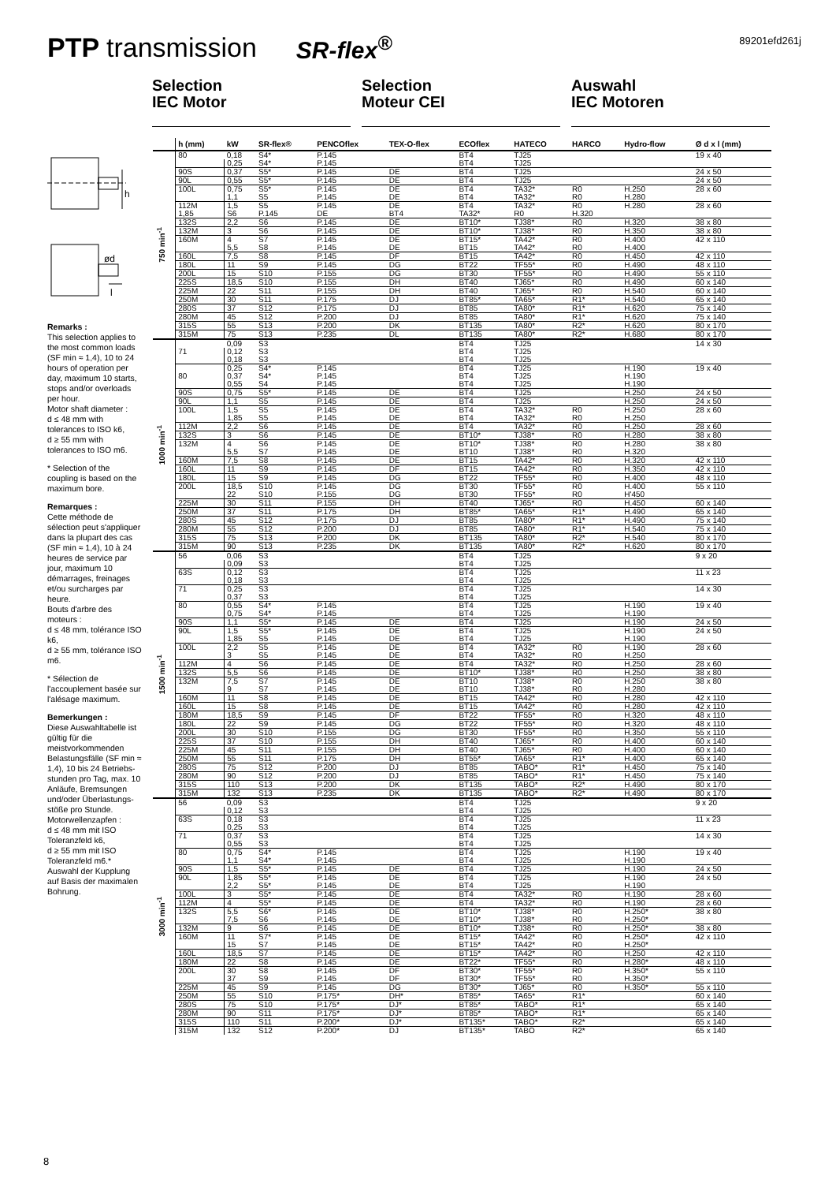PTP transmission SR-flex<sup>®</sup>
89201efd261j
Selection
IEC Motor
Selection
Moteur CEI
Auswahl
IEC Motoren
h
ød
l
Remarks :
This selection applies to the most common loads (SF min ≈ 1,4), 10 to 24 hours of operation per day, maximum 10 starts, stops and/or overloads per hour.
Motor shaft diameter :
d ≤ 48 mm with tolerances to ISO k6,
d ≥ 55 mm with tolerances to ISO m6.
* Selection of the coupling is based on the maximum bore.
Remarques :
Cette méthode de sélection peut s'appliquer dans la plupart des cas (SF min ≈ 1,4), 10 à 24 heures de service par jour, maximum 10 démarrages, freinages et/ou surcharges par heure.
Bouts d'arbre des moteurs :
d ≤ 48 mm, tolérance ISO k6,
d ≥ 55 mm, tolérance ISO m6.
* Sélection de l'accouplement basée sur l'alésage maximum.
Bemerkungen :
Diese Auswahltabelle ist gültig für die meistvorkommenden Belastungsfälle (SF min ≈ 1,4), 10 bis 24 Betriebs-stunden pro Tag, max. 10 Anläufe, Bremsungen und/oder Überlastungs-stöße pro Stunde.
Motorwellenzapfen :
d ≤ 48 mm mit ISO Toleranzfeld k6,
d ≥ 55 mm mit ISO Toleranzfeld m6.*
Auswahl der Kupplung auf Basis der maximalen Bohrung.
| | h (mm) | kW | SR-flex® | PENCOflex | TEX-O-flex | ECOflex | HATECO | HARCO | Hydro-flow | Ø d x l (mm) | |
| --- | --- | --- | --- | --- | --- | --- | --- | --- | --- | --- | --- |
| 750 min<sup>-1</sup> | 80 | 0,18 | S4* | P.145 | | BT4 | TJ25 | | | 19 x 40 | |
| | | 0,25 | S4* | P.145 | | BT4 | TJ25 | | | | |
| | 90S | 0,37 | S5* | P.145 | DE | BT4 | TJ25 | | | 24 x 50 | |
| | 90L | 0,55 | S5* | P.145 | DE | BT4 | TJ25 | | | 24 x 50 | |
| | 100L | 0,75 | S5* | P.145 | DE | BT4 | TA32* | R0 | H.250 | 28 x 60 | |
| | | 1,1 | S5 | P.145 | DE | BT4 | TA32* | R0 | H.280 | | |
| | 112M | 1,5 | S5 | P.145 | DE | BT4 | TA32* | R0 | H.280 | 28 x 60 | |
| | 1,85 | S6 | P.145 | DE | BT4 | TA32* | R0 | H.320 | | | |
| | 132S | 2,2 | S6 | P.145 | DE | BT10* | TJ38* | R0 | H.320 | 38 x 80 | |
| | 132M | 3 | S6 | P.145 | DE | BT10* | TJ38* | R0 | H.350 | 38 x 80 | |
| | 160M | 4 | S7 | P.145 | DE | BT15* | TA42* | R0 | H.400 | 42 x 110 | |
| | | 5,5 | S8 | P.145 | DE | BT15 | TA42* | R0 | H.400 | | |
| | 160L | 7,5 | S8 | P.145 | DF | BT15 | TA42* | R0 | H.450 | 42 x 110 | |
| | 180L | 11 | S9 | P.145 | DG | BT22 | TF55* | R0 | H.490 | 48 x 110 | |
| | 200L | 15 | S10 | P.155 | DG | BT30 | TF55* | R0 | H.490 | 55 x 110 | |
| | 225S | 18,5 | S10 | P.155 | DH | BT40 | TJ65* | R0 | H.490 | 60 x 140 | |
| | 225M | 22 | S11 | P.155 | DH | BT40 | TJ65* | R0 | H.540 | 60 x 140 | |
| | 250M | 30 | S11 | P.175 | DJ | BT85* | TA65* | R1* | H.540 | 65 x 140 | |
| | 280S | 37 | S12 | P.175 | DJ | BT85 | TA80* | R1* | H.620 | 75 x 140 | |
| | 280M | 45 | S12 | P.200 | DJ | BT85 | TA80* | R1* | H.620 | 75 x 140 | |
| | 315S | 55 | S13 | P.200 | DK | BT135 | TA80* | R2* | H.620 | 80 x 170 | |
| | 315M | 75 | S13 | P.235 | DL | BT135 | TA80* | R2* | H.680 | 80 x 170 | |
| | 1000 min<sup>-1</sup> | | 0,09 | S3 | | | BT4 | TJ25 | | | 14 x 30 |
| | | 71 | 0,12 | S3 | | | BT4 | TJ25 | | | |
| | | 0,18 | S3 | | | BT4 | TJ25 | | | | |
| | | 0,25 | S4* | P.145 | | BT4 | TJ25 | | H.190 | 19 x 40 | |
| 80 | | 0,37 | S4* | P.145 | | BT4 | TJ25 | | H.190 | | |
| | | 0,55 | S4 | P.145 | | BT4 | TJ25 | | H.190 | | |
| 90S | | 0,75 | S5* | P.145 | DE | BT4 | TJ25 | | H.250 | 24 x 50 | |
| 90L | | 1,1 | S5 | P.145 | DE | BT4 | TJ25 | | H.250 | 24 x 50 | |
| 100L | | 1,5 | S5 | P.145 | DE | BT4 | TA32* | R0 | H.250 | 28 x 60 | |
| | | 1,85 | S5 | P.145 | DE | BT4 | TA32* | R0 | H.250 | | |
| 112M | | 2,2 | S6 | P.145 | DE | BT4 | TA32* | R0 | H.250 | 28 x 60 | |
| 132S | | 3 | S6 | P.145 | DE | BT10* | TJ38* | R0 | H.280 | 38 x 80 | |
| 132M | | 4 | S6 | P.145 | DE | BT10* | TJ38* | R0 | H.280 | 38 x 80 | |
| | | 5,5 | S7 | P.145 | DE | BT10 | TJ38* | R0 | H.320 | | |
| 160M | | 7,5 | S8 | P.145 | DE | BT15 | TA42* | R0 | H.320 | 42 x 110 | |
| 160L | | 11 | S9 | P.145 | DF | BT15 | TA42* | R0 | H.350 | 42 x 110 | |
| 180L | | 15 | S9 | P.145 | DG | BT22 | TF55* | R0 | H.400 | 48 x 110 | |
| 200L | | 18,5 | S10 | P.145 | DG | BT30 | TF55* | R0 | H.400 | 55 x 110 | |
| | | 22 | S10 | P.155 | DG | BT30 | TF55* | R0 | H'450 | | |
| 225M | | 30 | S11 | P.155 | DH | BT40 | TJ65* | R0 | H.450 | 60 x 140 | |
| 250M | | 37 | S11 | P.175 | DH | BT85* | TA65* | R1* | H.490 | 65 x 140 | |
| 280S | | 45 | S12 | P.175 | DJ | BT85 | TA80* | R1* | H.490 | 75 x 140 | |
| 280M | | 55 | S12 | P.200 | DJ | BT85 | TA80* | R1* | H.540 | 75 x 140 | |
| 315S | | 75 | S13 | P.200 | DK | BT135 | TA80* | R2* | H.540 | 80 x 170 | |
| 315M | | 90 | S13 | P.235 | DK | BT135 | TA80* | R2* | H.620 | 80 x 170 | |
| 1500 min<sup>-1</sup> | | 56 | 0,06 | S3 | | | BT4 | TJ25 | | | 9 x 20 |
| | | 0,09 | S3 | | | BT4 | TJ25 | | | | |
| | 63S | 0,12 | S3 | | | BT4 | TJ25 | | | 11 x 23 | |
| | | 0,18 | S3 | | | BT4 | TJ25 | | | | |
| | 71 | 0,25 | S3 | | | BT4 | TJ25 | | | 14 x 30 | |
| | | 0,37 | S3 | | | BT4 | TJ25 | | | | |
| | 80 | 0,55 | S4* | P.145 | | BT4 | TJ25 | | H.190 | 19 x 40 | |
| | | 0,75 | S4* | P.145 | | BT4 | TJ25 | | H.190 | | |
| | 90S | 1,1 | S5* | P.145 | DE | BT4 | TJ25 | | H.190 | 24 x 50 | |
| | 90L | 1,5 | S5* | P.145 | DE | BT4 | TJ25 | | H.190 | 24 x 50 | |
| | | 1,85 | S5 | P.145 | DE | BT4 | TJ25 | | H.190 | | |
| | 100L | 2,2 | S5 | P.145 | DE | BT4 | TA32* | R0 | H.190 | 28 x 60 | |
| | | 3 | S5 | P.145 | DE | BT4 | TA32* | R0 | H.250 | | |
| | 112M | 4 | S6 | P.145 | DE | BT4 | TA32* | R0 | H.250 | 28 x 60 | |
| | 132S | 5,5 | S6 | P.145 | DE | BT10* | TJ38* | R0 | H.250 | 38 x 80 | |
| | 132M | 7,5 | S7 | P.145 | DE | BT10 | TJ38* | R0 | H.250 | 38 x 80 | |
| | | 9 | S7 | P.145 | DE | BT10 | TJ38* | R0 | H.280 | | |
| | 160M | 11 | S8 | P.145 | DE | BT15 | TA42* | R0 | H.280 | 42 x 110 | |
| | 160L | 15 | S8 | P.145 | DE | BT15 | TA42* | R0 | H.280 | 42 x 110 | |
| | 180M | 18,5 | S9 | P.145 | DF | BT22 | TF55* | R0 | H.320 | 48 x 110 | |
| | 180L | 22 | S9 | P.145 | DG | BT22 | TF55* | R0 | H.320 | 48 x 110 | |
| | 200L | 30 | S10 | P.155 | DG | BT30 | TF55* | R0 | H.350 | 55 x 110 | |
| | 225S | 37 | S10 | P.155 | DH | BT40 | TJ65* | R0 | H.400 | 60 x 140 | |
| | 225M | 45 | S11 | P.155 | DH | BT40 | TJ65* | R0 | H.400 | 60 x 140 | |
| | 250M | 55 | S11 | P.175 | DH | BT55* | TA65* | R1* | H.400 | 65 x 140 | |
| | 280S | 75 | S12 | P.200 | DJ | BT85 | TABO* | R1* | H.450 | 75 x 140 | |
| | 280M | 90 | S12 | P.200 | DJ | BT85 | TABO* | R1* | H.450 | 75 x 140 | |
| | 315S | 110 | S13 | P.200 | DK | BT135 | TABO* | R2* | H.490 | 80 x 170 | |
| | 315M | 132 | S13 | P.235 | DK | BT135 | TABO* | R2* | H.490 | 80 x 170 | |
| | 3000 min<sup>-1</sup> | 56 | 0,09 | S3 | | | BT4 | TJ25 | | | 9 x 20 |
| | | | 0,12 | S3 | | | BT4 | TJ25 | | | |
| | | 63S | 0,18 | S3 | | | BT4 | TJ25 | | | 11 x 23 |
| | | 0,25 | S3 | | | BT4 | TJ25 | | | | |
| 71 | | 0,37 | S3 | | | BT4 | TJ25 | | | 14 x 30 | |
| | | 0,55 | S3 | | | BT4 | TJ25 | | | | |
| 80 | | 0,75 | S4* | P.145 | | BT4 | TJ25 | | H.190 | 19 x 40 | |
| | | 1,1 | S4* | P.145 | | BT4 | TJ25 | | H.190 | | |
| 90S | | 1,5 | S5* | P.145 | DE | BT4 | TJ25 | | H.190 | 24 x 50 | |
| 90L | | 1,85 | S5* | P.145 | DE | BT4 | TJ25 | | H.190 | 24 x 50 | |
| | | 2,2 | S5* | P.145 | DE | BT4 | TJ25 | | H.190 | | |
| 100L | | 3 | S5* | P.145 | DE | BT4 | TA32* | R0 | H.190 | 28 x 60 | |
| 112M | | 4 | S5* | P.145 | DE | BT4 | TA32* | R0 | H.190 | 28 x 60 | |
| 132S | | 5,5 | S6* | P.145 | DE | BT10* | TJ38* | R0 | H.250* | 38 x 80 | |
| | | 7,5 | S6 | P.145 | DE | BT10* | TJ38* | R0 | H.250* | | |
| 132M | | 9 | S6 | P.145 | DE | BT10* | TJ38* | R0 | H.250* | 38 x 80 | |
| 160M | | 11 | S7* | P.145 | DE | BT15* | TA42* | R0 | H.250* | 42 x 110 | |
| | | 15 | S7 | P.145 | DE | BT15* | TA42* | R0 | H.250* | | |
| 160L | | 18,5 | S7 | P.145 | DE | BT15* | TA42* | R0 | H.250 | 42 x 110 | |
| 180M | | 22 | S8 | P.145 | DE | BT22* | TF55* | R0 | H.280* | 48 x 110 | |
| 200L | | 30 | S8 | P.145 | DF | BT30* | TF55* | R0 | H.350* | 55 x 110 | |
| | | 37 | S9 | P.145 | DF | BT30* | TF55* | R0 | H.350* | | |
| 225M | | 45 | S9 | P.145 | DG | BT30* | TJ65* | R0 | H.350* | 55 x 110 | |
| 250M | | 55 | S10 | P.175* | DH* | BT85* | TA65* | R1* | | 60 x 140 | |
| 280S | | 75 | S10 | P.175* | DJ* | BT85* | TABO* | R1* | | 65 x 140 | |
| 280M | | 90 | S11 | P.175* | DJ* | BT85* | TABO* | R1* | | 65 x 140 | |
| 315S | | 110 | S11 | P.200* | DJ* | BT135* | TABO* | R2* | | 65 x 140 | |
| 315M | | 132 | S12 | P.200* | DJ | BT135* | TABO | R2* | | 65 x 140 | |
8